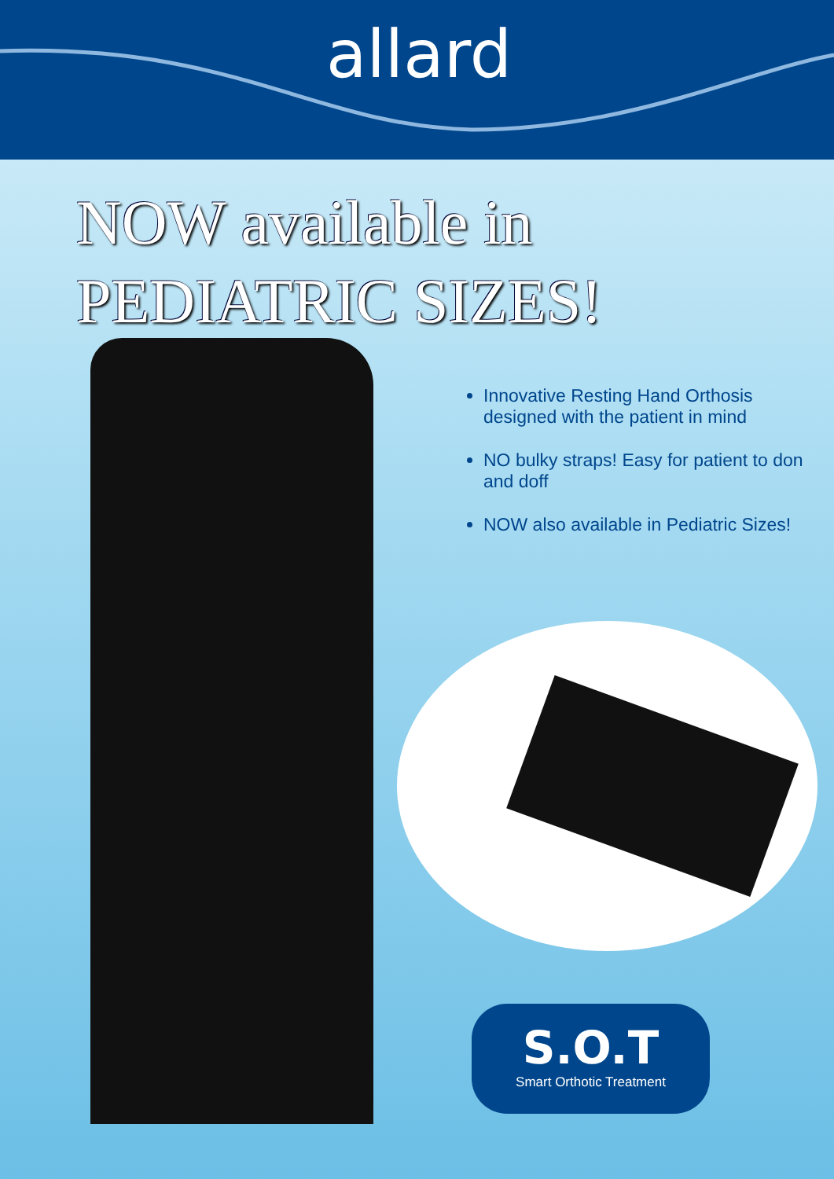allard
NOW available in
PEDIATRIC SIZES!
Innovative Resting Hand Orthosis designed with the patient in mind
NO bulky straps! Easy for patient to don and doff
NOW also available in Pediatric Sizes!
S.O.T
Smart Orthotic Treatment